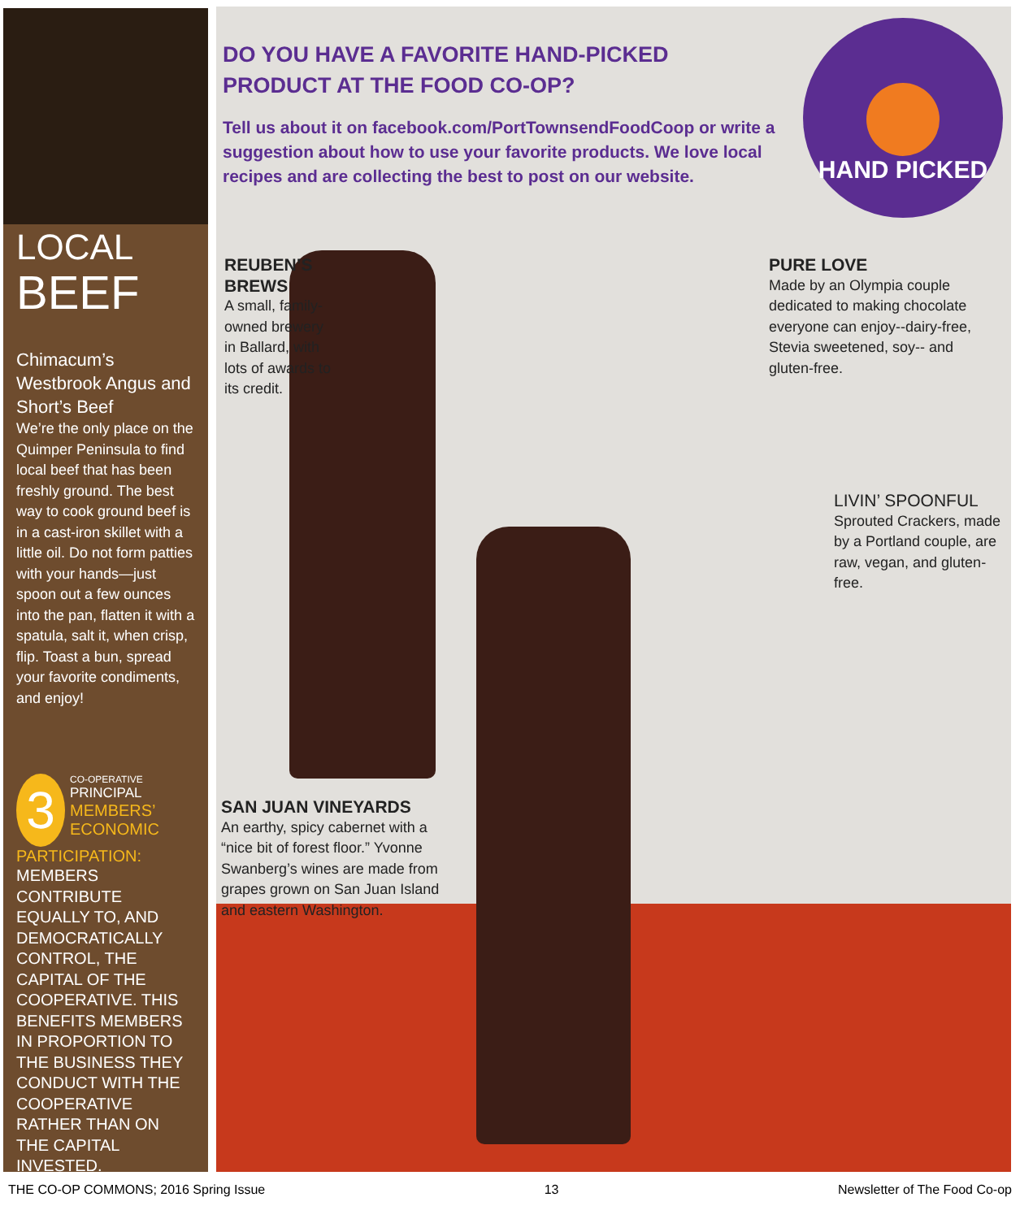LOCAL
BEEF
Chimacum’s Westbrook Angus and Short’s Beef
We’re the only place on the Quimper Peninsula to find local beef that has been freshly ground. The best way to cook ground beef is in a cast-iron skillet with a little oil. Do not form patties with your hands—just spoon out a few ounces into the pan, flatten it with a spatula, salt it, when crisp, flip. Toast a bun, spread your favorite condiments, and enjoy!
3
CO-OPERATIVE
PRINCIPAL
MEMBERS’ ECONOMIC PARTICIPATION:
MEMBERS CONTRIBUTE EQUALLY TO, AND DEMOCRATICALLY CONTROL, THE CAPITAL OF THE COOPERATIVE. THIS BENEFITS MEMBERS IN PROPORTION TO THE BUSINESS THEY CONDUCT WITH THE COOPERATIVE RATHER THAN ON THE CAPITAL INVESTED.
DO YOU HAVE A FAVORITE HAND-PICKED PRODUCT AT THE FOOD CO-OP?
Tell us about it on facebook.com/PortTownsendFoodCoop or write a suggestion about how to use your favorite products. We love local recipes and are collecting the best to post on our website.
HAND PICKED
REUBEN’S BREWS
A small, family-owned brewery in Ballard, with lots of awards to its credit.
PURE LOVE
Made by an Olympia couple dedicated to making chocolate everyone can enjoy--dairy-free, Stevia sweetened, soy-- and gluten-free.
LIVIN’ SPOONFUL
Sprouted Crackers, made by a Portland couple, are raw, vegan, and gluten-free.
SAN JUAN VINEYARDS
An earthy, spicy cabernet with a “nice bit of forest floor.” Yvonne Swanberg’s wines are made from grapes grown on San Juan Island and eastern Washington.
THE CO-OP COMMONS; 2016 Spring Issue 13 Newsletter of The Food Co-op